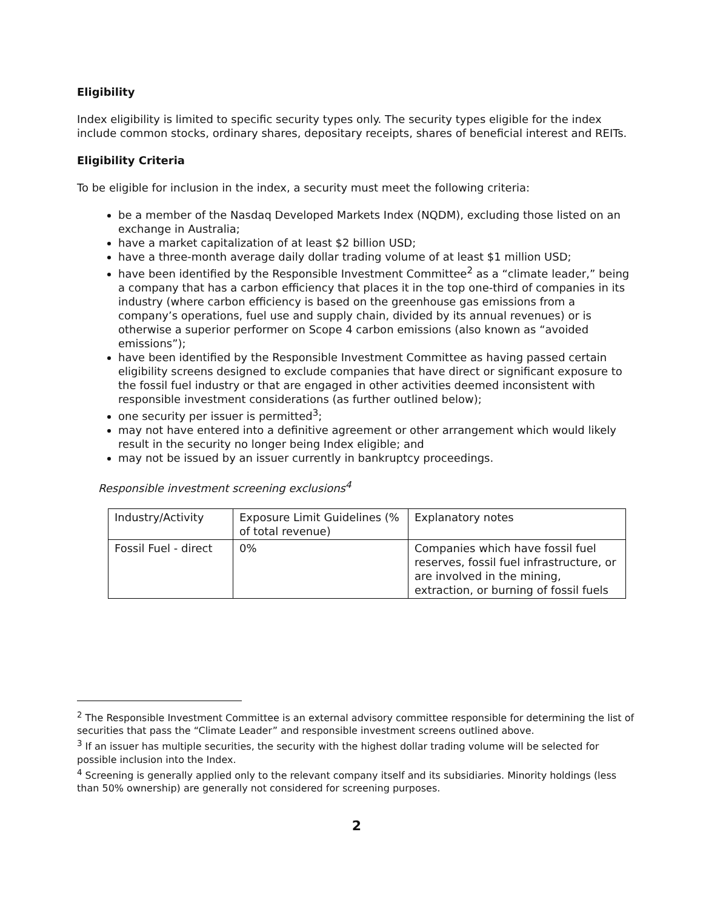Eligibility
Index eligibility is limited to specific security types only. The security types eligible for the index include common stocks, ordinary shares, depositary receipts, shares of beneficial interest and REITs.
Eligibility Criteria
To be eligible for inclusion in the index, a security must meet the following criteria:
be a member of the Nasdaq Developed Markets Index (NQDM), excluding those listed on an exchange in Australia;
have a market capitalization of at least $2 billion USD;
have a three-month average daily dollar trading volume of at least $1 million USD;
have been identified by the Responsible Investment Committee<sup>2</sup> as a “climate leader,” being a company that has a carbon efficiency that places it in the top one-third of companies in its industry (where carbon efficiency is based on the greenhouse gas emissions from a company’s operations, fuel use and supply chain, divided by its annual revenues) or is otherwise a superior performer on Scope 4 carbon emissions (also known as “avoided emissions”);
have been identified by the Responsible Investment Committee as having passed certain eligibility screens designed to exclude companies that have direct or significant exposure to the fossil fuel industry or that are engaged in other activities deemed inconsistent with responsible investment considerations (as further outlined below);
one security per issuer is permitted<sup>3</sup>;
may not have entered into a definitive agreement or other arrangement which would likely result in the security no longer being Index eligible; and
may not be issued by an issuer currently in bankruptcy proceedings.
Responsible investment screening exclusions<sup>4</sup>
| Industry/Activity | Exposure Limit Guidelines (% of total revenue) | Explanatory notes |
| Fossil Fuel - direct | 0% | Companies which have fossil fuel reserves, fossil fuel infrastructure, or are involved in the mining, extraction, or burning of fossil fuels |
<sup>2</sup> The Responsible Investment Committee is an external advisory committee responsible for determining the list of securities that pass the “Climate Leader” and responsible investment screens outlined above.
<sup>3</sup> If an issuer has multiple securities, the security with the highest dollar trading volume will be selected for possible inclusion into the Index.
<sup>4</sup> Screening is generally applied only to the relevant company itself and its subsidiaries. Minority holdings (less than 50% ownership) are generally not considered for screening purposes.
2